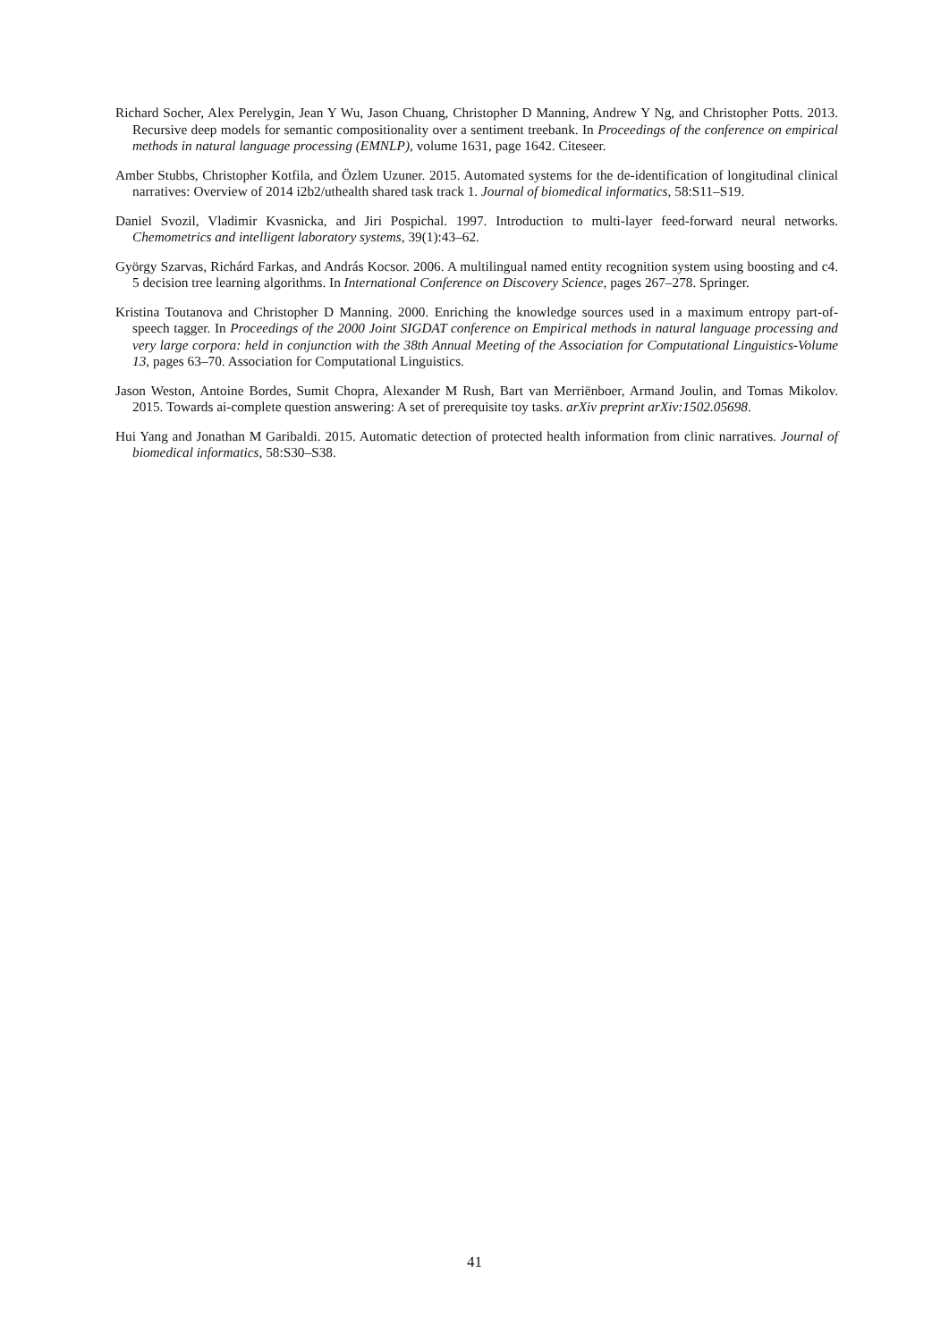Richard Socher, Alex Perelygin, Jean Y Wu, Jason Chuang, Christopher D Manning, Andrew Y Ng, and Christopher Potts. 2013. Recursive deep models for semantic compositionality over a sentiment treebank. In Proceedings of the conference on empirical methods in natural language processing (EMNLP), volume 1631, page 1642. Citeseer.
Amber Stubbs, Christopher Kotfila, and Özlem Uzuner. 2015. Automated systems for the de-identification of longitudinal clinical narratives: Overview of 2014 i2b2/uthealth shared task track 1. Journal of biomedical informatics, 58:S11–S19.
Daniel Svozil, Vladimir Kvasnicka, and Jiri Pospichal. 1997. Introduction to multi-layer feed-forward neural networks. Chemometrics and intelligent laboratory systems, 39(1):43–62.
György Szarvas, Richárd Farkas, and András Kocsor. 2006. A multilingual named entity recognition system using boosting and c4. 5 decision tree learning algorithms. In International Conference on Discovery Science, pages 267–278. Springer.
Kristina Toutanova and Christopher D Manning. 2000. Enriching the knowledge sources used in a maximum entropy part-of-speech tagger. In Proceedings of the 2000 Joint SIGDAT conference on Empirical methods in natural language processing and very large corpora: held in conjunction with the 38th Annual Meeting of the Association for Computational Linguistics-Volume 13, pages 63–70. Association for Computational Linguistics.
Jason Weston, Antoine Bordes, Sumit Chopra, Alexander M Rush, Bart van Merriënboer, Armand Joulin, and Tomas Mikolov. 2015. Towards ai-complete question answering: A set of prerequisite toy tasks. arXiv preprint arXiv:1502.05698.
Hui Yang and Jonathan M Garibaldi. 2015. Automatic detection of protected health information from clinic narratives. Journal of biomedical informatics, 58:S30–S38.
41